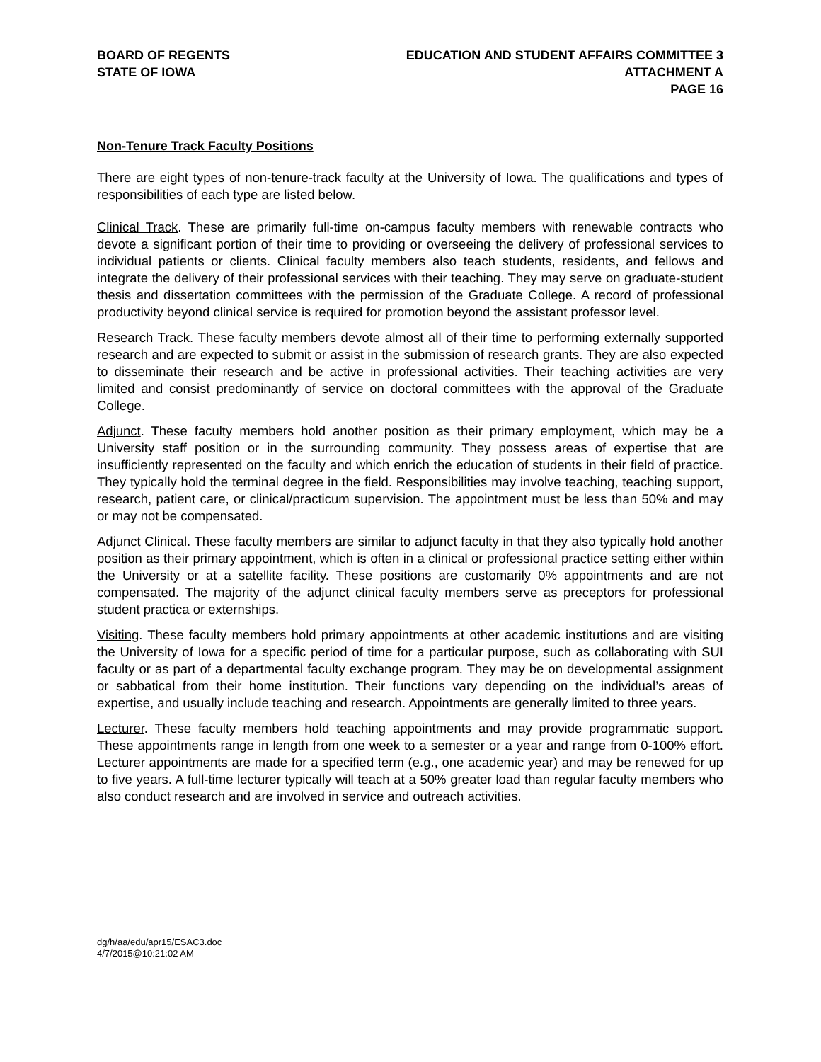BOARD OF REGENTS
STATE OF IOWA
EDUCATION AND STUDENT AFFAIRS COMMITTEE 3
ATTACHMENT A
PAGE 16
Non-Tenure Track Faculty Positions
There are eight types of non-tenure-track faculty at the University of Iowa. The qualifications and types of responsibilities of each type are listed below.
Clinical Track. These are primarily full-time on-campus faculty members with renewable contracts who devote a significant portion of their time to providing or overseeing the delivery of professional services to individual patients or clients. Clinical faculty members also teach students, residents, and fellows and integrate the delivery of their professional services with their teaching. They may serve on graduate-student thesis and dissertation committees with the permission of the Graduate College. A record of professional productivity beyond clinical service is required for promotion beyond the assistant professor level.
Research Track. These faculty members devote almost all of their time to performing externally supported research and are expected to submit or assist in the submission of research grants. They are also expected to disseminate their research and be active in professional activities. Their teaching activities are very limited and consist predominantly of service on doctoral committees with the approval of the Graduate College.
Adjunct. These faculty members hold another position as their primary employment, which may be a University staff position or in the surrounding community. They possess areas of expertise that are insufficiently represented on the faculty and which enrich the education of students in their field of practice. They typically hold the terminal degree in the field. Responsibilities may involve teaching, teaching support, research, patient care, or clinical/practicum supervision. The appointment must be less than 50% and may or may not be compensated.
Adjunct Clinical. These faculty members are similar to adjunct faculty in that they also typically hold another position as their primary appointment, which is often in a clinical or professional practice setting either within the University or at a satellite facility. These positions are customarily 0% appointments and are not compensated. The majority of the adjunct clinical faculty members serve as preceptors for professional student practica or externships.
Visiting. These faculty members hold primary appointments at other academic institutions and are visiting the University of Iowa for a specific period of time for a particular purpose, such as collaborating with SUI faculty or as part of a departmental faculty exchange program. They may be on developmental assignment or sabbatical from their home institution. Their functions vary depending on the individual’s areas of expertise, and usually include teaching and research. Appointments are generally limited to three years.
Lecturer. These faculty members hold teaching appointments and may provide programmatic support. These appointments range in length from one week to a semester or a year and range from 0-100% effort. Lecturer appointments are made for a specified term (e.g., one academic year) and may be renewed for up to five years. A full-time lecturer typically will teach at a 50% greater load than regular faculty members who also conduct research and are involved in service and outreach activities.
dg/h/aa/edu/apr15/ESAC3.doc
4/7/2015@10:21:02 AM